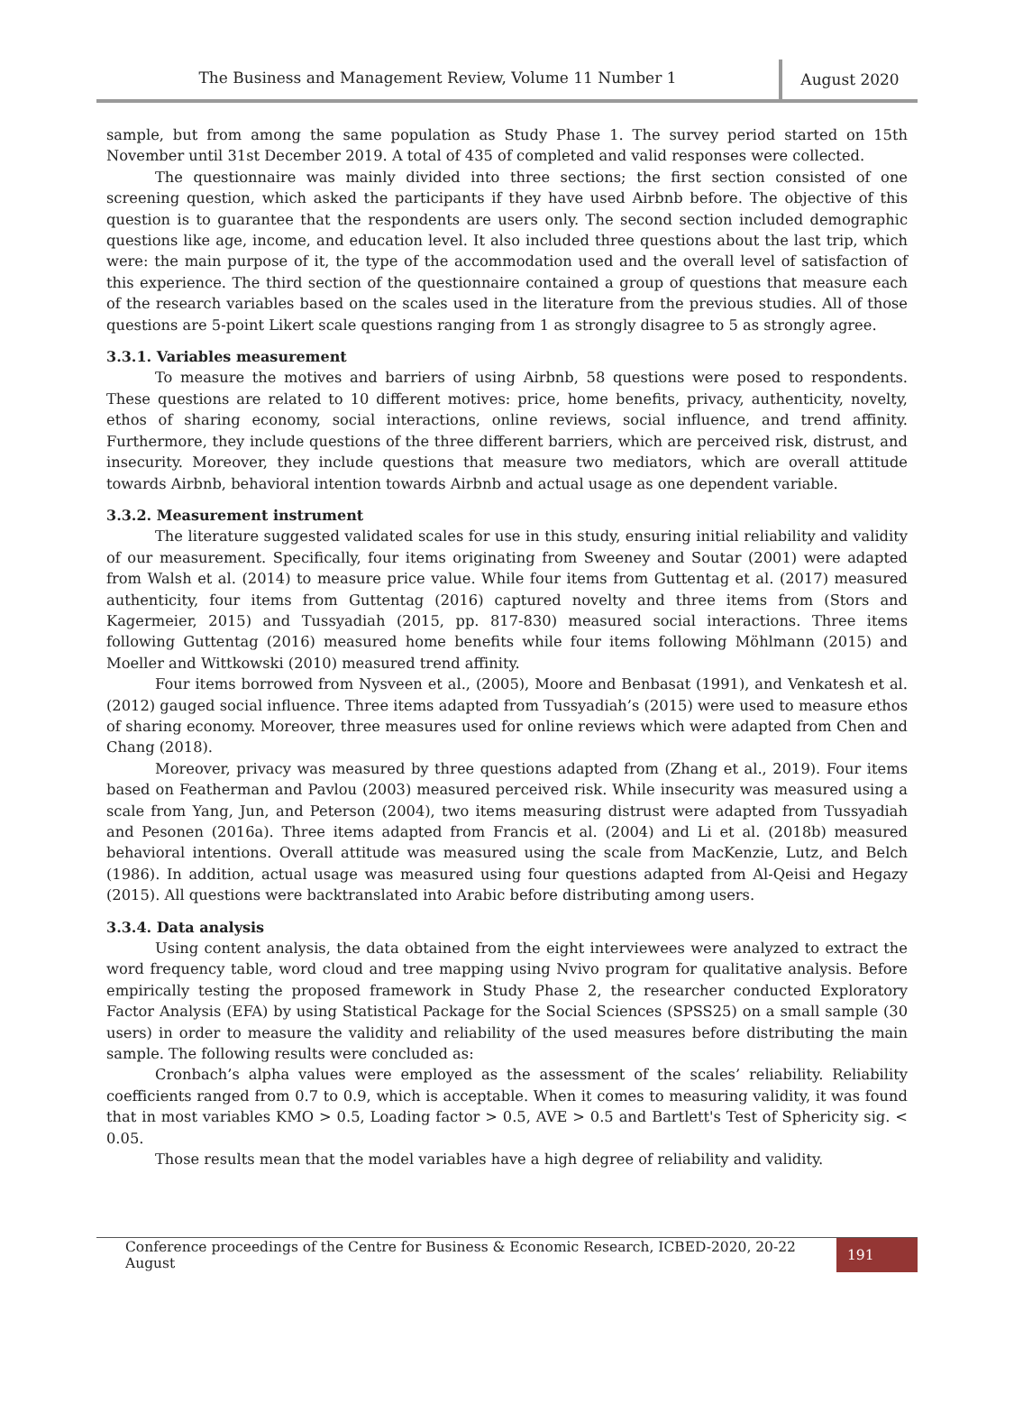The Business and Management Review, Volume 11 Number 1
August 2020
sample, but from among the same population as Study Phase 1. The survey period started on 15th November until 31st December 2019. A total of 435 of completed and valid responses were collected.
The questionnaire was mainly divided into three sections; the first section consisted of one screening question, which asked the participants if they have used Airbnb before. The objective of this question is to guarantee that the respondents are users only. The second section included demographic questions like age, income, and education level. It also included three questions about the last trip, which were: the main purpose of it, the type of the accommodation used and the overall level of satisfaction of this experience. The third section of the questionnaire contained a group of questions that measure each of the research variables based on the scales used in the literature from the previous studies. All of those questions are 5-point Likert scale questions ranging from 1 as strongly disagree to 5 as strongly agree.
3.3.1. Variables measurement
To measure the motives and barriers of using Airbnb, 58 questions were posed to respondents. These questions are related to 10 different motives: price, home benefits, privacy, authenticity, novelty, ethos of sharing economy, social interactions, online reviews, social influence, and trend affinity. Furthermore, they include questions of the three different barriers, which are perceived risk, distrust, and insecurity. Moreover, they include questions that measure two mediators, which are overall attitude towards Airbnb, behavioral intention towards Airbnb and actual usage as one dependent variable.
3.3.2. Measurement instrument
The literature suggested validated scales for use in this study, ensuring initial reliability and validity of our measurement. Specifically, four items originating from Sweeney and Soutar (2001) were adapted from Walsh et al. (2014) to measure price value. While four items from Guttentag et al. (2017) measured authenticity, four items from Guttentag (2016) captured novelty and three items from (Stors and Kagermeier, 2015) and Tussyadiah (2015, pp. 817-830) measured social interactions. Three items following Guttentag (2016) measured home benefits while four items following Möhlmann (2015) and Moeller and Wittkowski (2010) measured trend affinity.
Four items borrowed from Nysveen et al., (2005), Moore and Benbasat (1991), and Venkatesh et al. (2012) gauged social influence. Three items adapted from Tussyadiah’s (2015) were used to measure ethos of sharing economy. Moreover, three measures used for online reviews which were adapted from Chen and Chang (2018).
Moreover, privacy was measured by three questions adapted from (Zhang et al., 2019). Four items based on Featherman and Pavlou (2003) measured perceived risk. While insecurity was measured using a scale from Yang, Jun, and Peterson (2004), two items measuring distrust were adapted from Tussyadiah and Pesonen (2016a). Three items adapted from Francis et al. (2004) and Li et al. (2018b) measured behavioral intentions. Overall attitude was measured using the scale from MacKenzie, Lutz, and Belch (1986). In addition, actual usage was measured using four questions adapted from Al-Qeisi and Hegazy (2015). All questions were backtranslated into Arabic before distributing among users.
3.3.4. Data analysis
Using content analysis, the data obtained from the eight interviewees were analyzed to extract the word frequency table, word cloud and tree mapping using Nvivo program for qualitative analysis. Before empirically testing the proposed framework in Study Phase 2, the researcher conducted Exploratory Factor Analysis (EFA) by using Statistical Package for the Social Sciences (SPSS25) on a small sample (30 users) in order to measure the validity and reliability of the used measures before distributing the main sample. The following results were concluded as:
Cronbach’s alpha values were employed as the assessment of the scales’ reliability. Reliability coefficients ranged from 0.7 to 0.9, which is acceptable. When it comes to measuring validity, it was found that in most variables KMO > 0.5, Loading factor > 0.5, AVE > 0.5 and Bartlett's Test of Sphericity sig. < 0.05.
Those results mean that the model variables have a high degree of reliability and validity.
Conference proceedings of the Centre for Business & Economic Research, ICBED-2020, 20-22 August
191